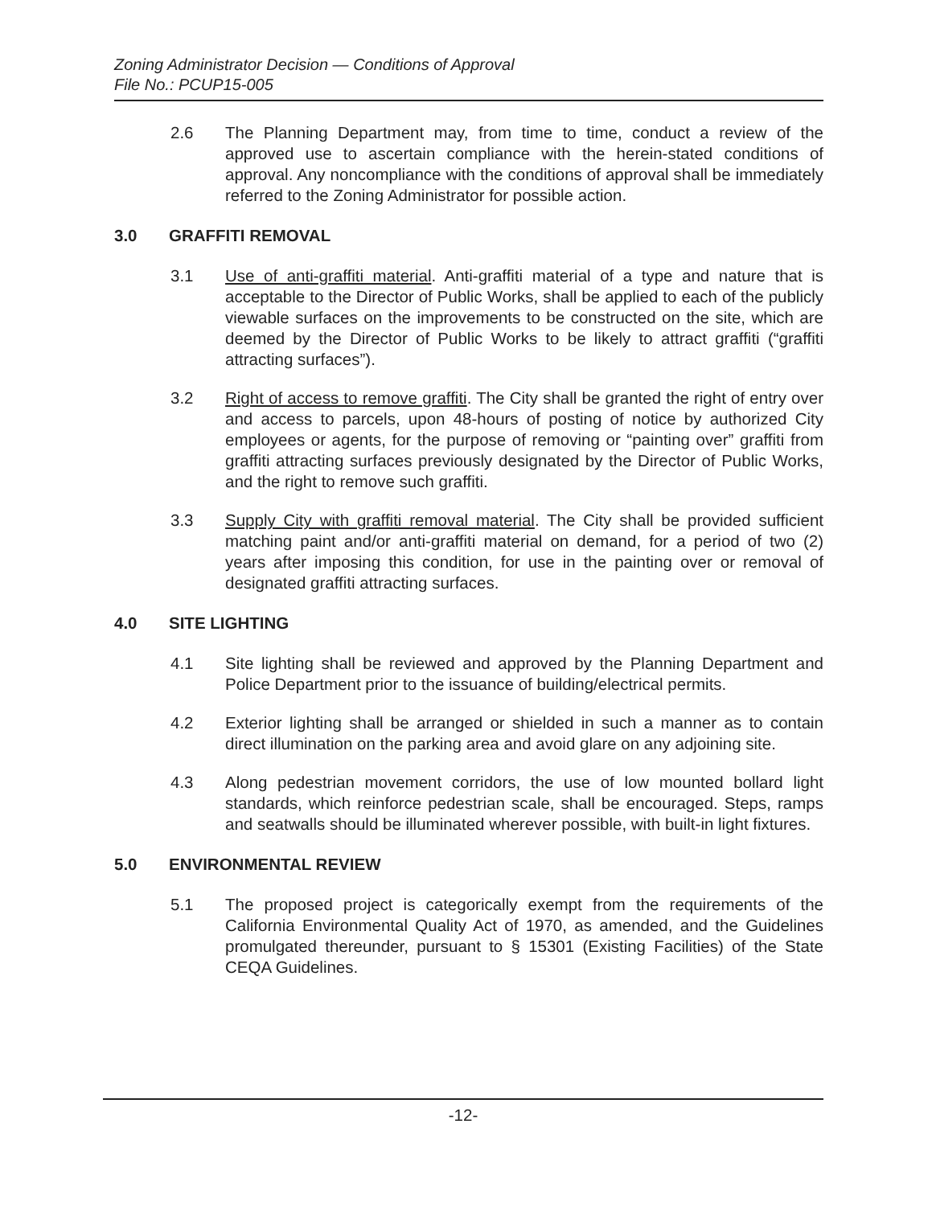Zoning Administrator Decision — Conditions of Approval
File No.: PCUP15-005
2.6 The Planning Department may, from time to time, conduct a review of the approved use to ascertain compliance with the herein-stated conditions of approval. Any noncompliance with the conditions of approval shall be immediately referred to the Zoning Administrator for possible action.
3.0 GRAFFITI REMOVAL
3.1 Use of anti-graffiti material. Anti-graffiti material of a type and nature that is acceptable to the Director of Public Works, shall be applied to each of the publicly viewable surfaces on the improvements to be constructed on the site, which are deemed by the Director of Public Works to be likely to attract graffiti (“graffiti attracting surfaces”).
3.2 Right of access to remove graffiti. The City shall be granted the right of entry over and access to parcels, upon 48-hours of posting of notice by authorized City employees or agents, for the purpose of removing or “painting over” graffiti from graffiti attracting surfaces previously designated by the Director of Public Works, and the right to remove such graffiti.
3.3 Supply City with graffiti removal material. The City shall be provided sufficient matching paint and/or anti-graffiti material on demand, for a period of two (2) years after imposing this condition, for use in the painting over or removal of designated graffiti attracting surfaces.
4.0 SITE LIGHTING
4.1 Site lighting shall be reviewed and approved by the Planning Department and Police Department prior to the issuance of building/electrical permits.
4.2 Exterior lighting shall be arranged or shielded in such a manner as to contain direct illumination on the parking area and avoid glare on any adjoining site.
4.3 Along pedestrian movement corridors, the use of low mounted bollard light standards, which reinforce pedestrian scale, shall be encouraged. Steps, ramps and seatwalls should be illuminated wherever possible, with built-in light fixtures.
5.0 ENVIRONMENTAL REVIEW
5.1 The proposed project is categorically exempt from the requirements of the California Environmental Quality Act of 1970, as amended, and the Guidelines promulgated thereunder, pursuant to § 15301 (Existing Facilities) of the State CEQA Guidelines.
-12-